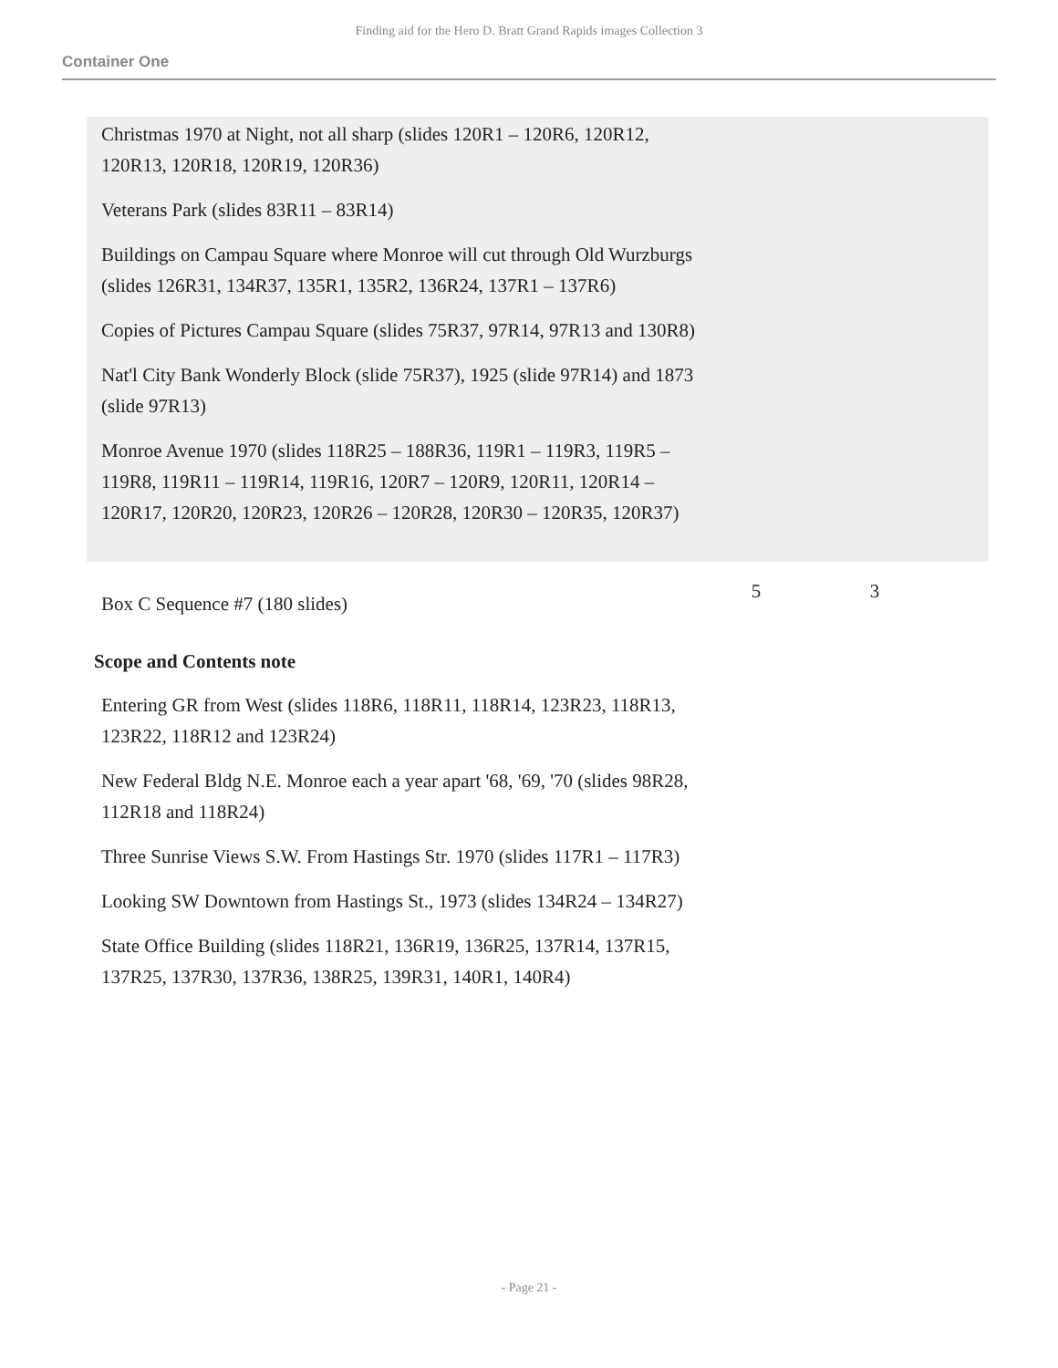Finding aid for the Hero D. Bratt Grand Rapids images Collection 3
Container One
Christmas 1970 at Night, not all sharp (slides 120R1 – 120R6, 120R12, 120R13, 120R18, 120R19, 120R36)
Veterans Park (slides 83R11 – 83R14)
Buildings on Campau Square where Monroe will cut through Old Wurzburgs (slides 126R31, 134R37, 135R1, 135R2, 136R24, 137R1 – 137R6)
Copies of Pictures Campau Square (slides 75R37, 97R14, 97R13 and 130R8)
Nat'l City Bank Wonderly Block (slide 75R37), 1925 (slide 97R14) and 1873 (slide 97R13)
Monroe Avenue 1970 (slides 118R25 – 188R36, 119R1 – 119R3, 119R5 – 119R8, 119R11 – 119R14, 119R16, 120R7 – 120R9, 120R11, 120R14 – 120R17, 120R20, 120R23, 120R26 – 120R28, 120R30 – 120R35, 120R37)
Box C Sequence #7 (180 slides)
5 3
Scope and Contents note
Entering GR from West (slides 118R6, 118R11, 118R14, 123R23, 118R13, 123R22, 118R12 and 123R24)
New Federal Bldg N.E. Monroe each a year apart '68, '69, '70 (slides 98R28, 112R18 and 118R24)
Three Sunrise Views S.W. From Hastings Str. 1970 (slides 117R1 – 117R3)
Looking SW Downtown from Hastings St., 1973 (slides 134R24 – 134R27)
State Office Building (slides 118R21, 136R19, 136R25, 137R14, 137R15, 137R25, 137R30, 137R36, 138R25, 139R31, 140R1, 140R4)
- Page 21 -